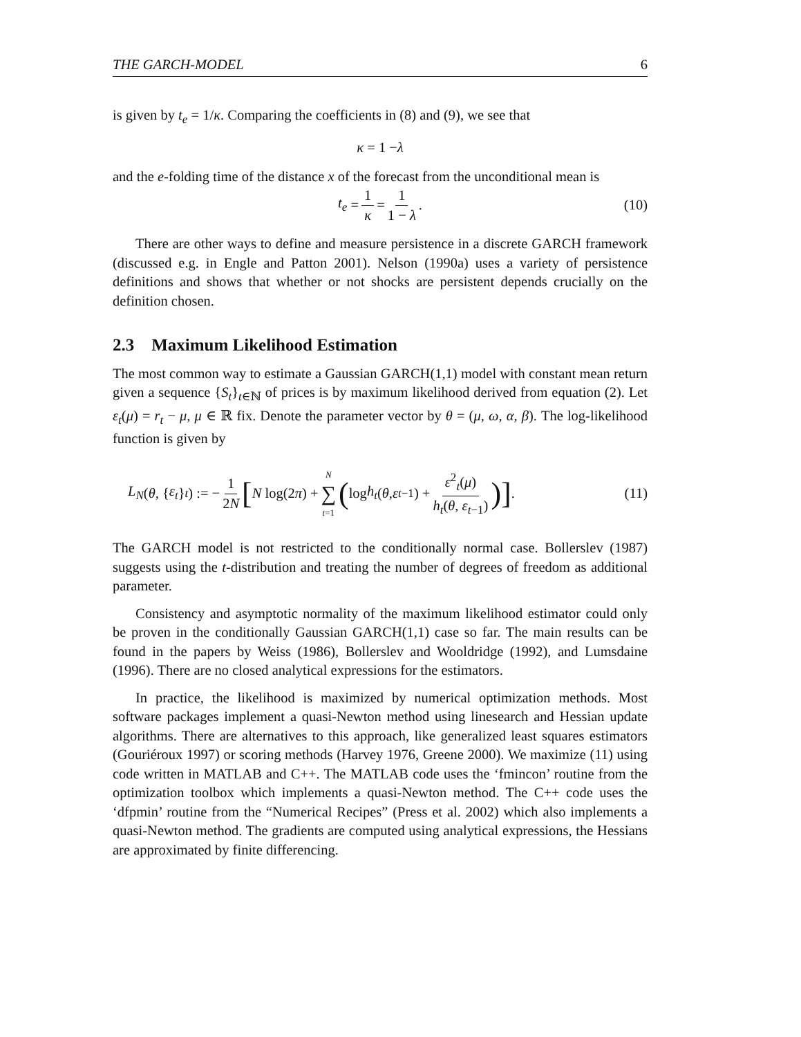THE GARCH-MODEL 6
is given by t<sub>e</sub> = 1/κ. Comparing the coefficients in (8) and (9), we see that
κ = 1 − λ
and the e-folding time of the distance x of the forecast from the unconditional mean is
t<sub>e</sub> = 1 κ = 1 1 − λ. (10)
There are other ways to define and measure persistence in a discrete GARCH framework (discussed e.g. in Engle and Patton 2001). Nelson (1990a) uses a variety of persistence definitions and shows that whether or not shocks are persistent depends crucially on the definition chosen.
2.3 Maximum Likelihood Estimation
The most common way to estimate a Gaussian GARCH(1,1) model with constant mean return given a sequence {S<sub>t</sub>}<sub>t∈ℕ</sub> of prices is by maximum likelihood derived from equation (2). Let ε<sub>t</sub>(μ) = r<sub>t</sub> − μ, μ ∈ ℝ fix. Denote the parameter vector by θ = (μ, ω, α, β). The log-likelihood function is given by
L<sub>N</sub> (θ, { ε<sub>t</sub> }<sub>t</sub>) := − 1 2N [N log(2 π) + N ∑ t=1 (log h<sub>t</sub> (θ, ε<sub>t−1</sub>) + ε<sup>2</sup><sub>t</sub>(μ) h<sub>t</sub>(θ, ε<sub>t−1</sub>))]. (11)
The GARCH model is not restricted to the conditionally normal case. Bollerslev (1987) suggests using the t-distribution and treating the number of degrees of freedom as additional parameter.
Consistency and asymptotic normality of the maximum likelihood estimator could only be proven in the conditionally Gaussian GARCH(1,1) case so far. The main results can be found in the papers by Weiss (1986), Bollerslev and Wooldridge (1992), and Lumsdaine (1996). There are no closed analytical expressions for the estimators.
In practice, the likelihood is maximized by numerical optimization methods. Most software packages implement a quasi-Newton method using linesearch and Hessian update algorithms. There are alternatives to this approach, like generalized least squares estimators (Gouriéroux 1997) or scoring methods (Harvey 1976, Greene 2000). We maximize (11) using code written in MATLAB and C++. The MATLAB code uses the ‘fmincon’ routine from the optimization toolbox which implements a quasi-Newton method. The C++ code uses the ‘dfpmin’ routine from the “Numerical Recipes” (Press et al. 2002) which also implements a quasi-Newton method. The gradients are computed using analytical expressions, the Hessians are approximated by finite differencing.